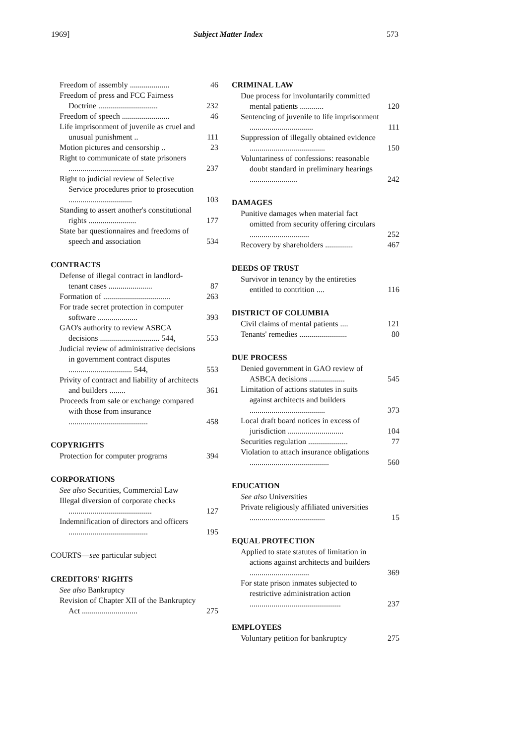1969] Subject Matter Index 573
Freedom of assembly ....................
46
Freedom of press and FCC Fairness Doctrine ..............................
232
Freedom of speech ........................
46
Life imprisonment of juvenile as cruel and unusual punishment ..
111
Motion pictures and censorship ..
23
Right to communicate of state prisoners ......................................
237
Right to judicial review of Selective Service procedures prior to prosecution ................................
103
Standing to assert another's constitutional rights ........................
177
State bar questionnaires and freedoms of speech and association
534
CONTRACTS
Defense of illegal contract in landlord-tenant cases ......................
87
Formation of ..................................
263
For trade secret protection in computer software ....................
393
GAO's authority to review ASBCA decisions .............................. 544,
553
Judicial review of administrative decisions in government contract disputes ................................ 544,
553
Privity of contract and liability of architects and builders ........
361
Proceeds from sale or exchange compared with those from insurance ........................................
458
COPYRIGHTS
Protection for computer programs
394
CORPORATIONS
See also Securities, Commercial Law
Illegal diversion of corporate checks ..........................................
127
Indemnification of directors and officers ........................................
195
COURTS—see particular subject
CREDITORS' RIGHTS
See also Bankruptcy
Revision of Chapter XII of the Bankruptcy Act ............................
275
CRIMINAL LAW
Due process for involuntarily committed mental patients ............
120
Sentencing of juvenile to life imprisonment ................................
111
Suppression of illegally obtained evidence ......................................
150
Voluntariness of confessions: reasonable doubt standard in preliminary hearings ........................
242
DAMAGES
Punitive damages when material fact omitted from security offering circulars ..............................
252
Recovery by shareholders ..............
467
DEEDS OF TRUST
Survivor in tenancy by the entireties entitled to contrition ....
116
DISTRICT OF COLUMBIA
Civil claims of mental patients ....
121
Tenants' remedies ........................
80
DUE PROCESS
Denied government in GAO review of ASBCA decisions ..................
545
Limitation of actions statutes in suits against architects and builders ......................................
373
Local draft board notices in excess of jurisdiction ............................
104
Securities regulation ....................
77
Violation to attach insurance obligations ........................................
560
EDUCATION
See also Universities
Private religiously affiliated universities ......................................
15
EQUAL PROTECTION
Applied to state statutes of limitation in actions against architects and builders ..............................
369
For state prison inmates subjected to restrictive administration action ..............................................
237
EMPLOYEES
Voluntary petition for bankruptcy
275